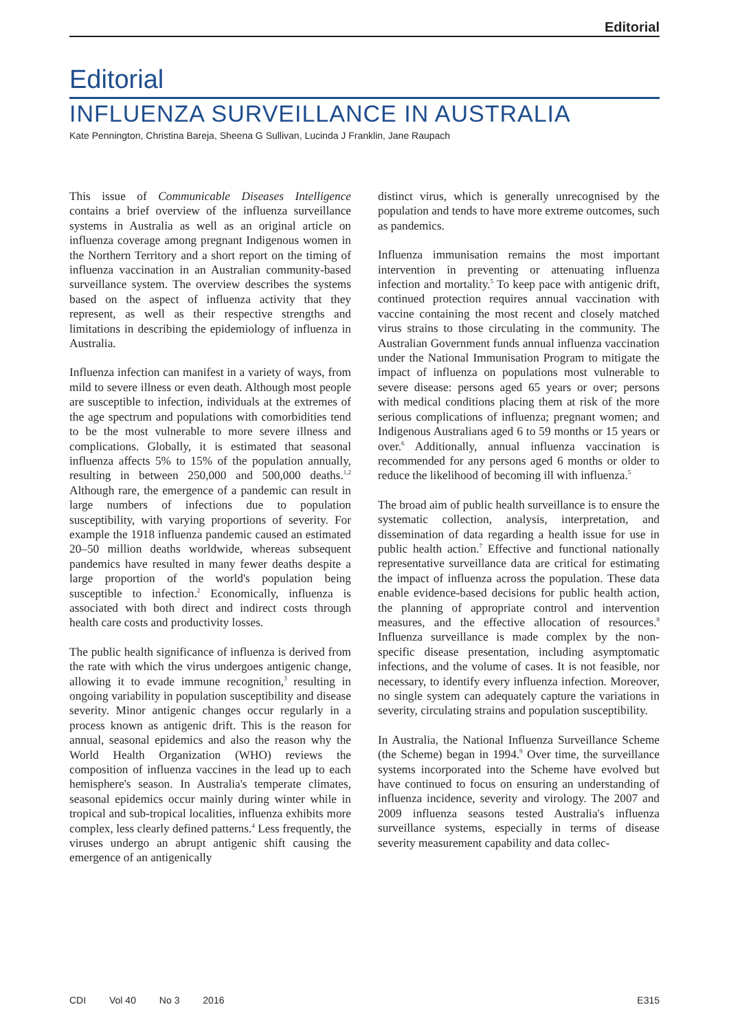Editorial
Editorial
INFLUENZA SURVEILLANCE IN AUSTRALIA
Kate Pennington, Christina Bareja, Sheena G Sullivan, Lucinda J Franklin, Jane Raupach
This issue of Communicable Diseases Intelligence contains a brief overview of the influenza surveillance systems in Australia as well as an original article on influenza coverage among pregnant Indigenous women in the Northern Territory and a short report on the timing of influenza vaccination in an Australian community-based surveillance system. The overview describes the systems based on the aspect of influenza activity that they represent, as well as their respective strengths and limitations in describing the epidemiology of influenza in Australia.
Influenza infection can manifest in a variety of ways, from mild to severe illness or even death. Although most people are susceptible to infection, individuals at the extremes of the age spectrum and populations with comorbidities tend to be the most vulnerable to more severe illness and complications. Globally, it is estimated that seasonal influenza affects 5% to 15% of the population annually, resulting in between 250,000 and 500,000 deaths.<sup>1,2</sup> Although rare, the emergence of a pandemic can result in large numbers of infections due to population susceptibility, with varying proportions of severity. For example the 1918 influenza pandemic caused an estimated 20–50 million deaths worldwide, whereas subsequent pandemics have resulted in many fewer deaths despite a large proportion of the world's population being susceptible to infection.<sup>2</sup> Economically, influenza is associated with both direct and indirect costs through health care costs and productivity losses.
The public health significance of influenza is derived from the rate with which the virus undergoes antigenic change, allowing it to evade immune recognition,<sup>3</sup> resulting in ongoing variability in population susceptibility and disease severity. Minor antigenic changes occur regularly in a process known as antigenic drift. This is the reason for annual, seasonal epidemics and also the reason why the World Health Organization (WHO) reviews the composition of influenza vaccines in the lead up to each hemisphere's season. In Australia's temperate climates, seasonal epidemics occur mainly during winter while in tropical and sub-tropical localities, influenza exhibits more complex, less clearly defined patterns.<sup>4</sup> Less frequently, the viruses undergo an abrupt antigenic shift causing the emergence of an antigenically
distinct virus, which is generally unrecognised by the population and tends to have more extreme outcomes, such as pandemics.
Influenza immunisation remains the most important intervention in preventing or attenuating influenza infection and mortality.<sup>5</sup> To keep pace with antigenic drift, continued protection requires annual vaccination with vaccine containing the most recent and closely matched virus strains to those circulating in the community. The Australian Government funds annual influenza vaccination under the National Immunisation Program to mitigate the impact of influenza on populations most vulnerable to severe disease: persons aged 65 years or over; persons with medical conditions placing them at risk of the more serious complications of influenza; pregnant women; and Indigenous Australians aged 6 to 59 months or 15 years or over.<sup>6</sup> Additionally, annual influenza vaccination is recommended for any persons aged 6 months or older to reduce the likelihood of becoming ill with influenza.<sup>5</sup>
The broad aim of public health surveillance is to ensure the systematic collection, analysis, interpretation, and dissemination of data regarding a health issue for use in public health action.<sup>7</sup> Effective and functional nationally representative surveillance data are critical for estimating the impact of influenza across the population. These data enable evidence-based decisions for public health action, the planning of appropriate control and intervention measures, and the effective allocation of resources.<sup>8</sup> Influenza surveillance is made complex by the non-specific disease presentation, including asymptomatic infections, and the volume of cases. It is not feasible, nor necessary, to identify every influenza infection. Moreover, no single system can adequately capture the variations in severity, circulating strains and population susceptibility.
In Australia, the National Influenza Surveillance Scheme (the Scheme) began in 1994.<sup>9</sup> Over time, the surveillance systems incorporated into the Scheme have evolved but have continued to focus on ensuring an understanding of influenza incidence, severity and virology. The 2007 and 2009 influenza seasons tested Australia's influenza surveillance systems, especially in terms of disease severity measurement capability and data collec-
CDI Vol 40 No 3 2016 E315